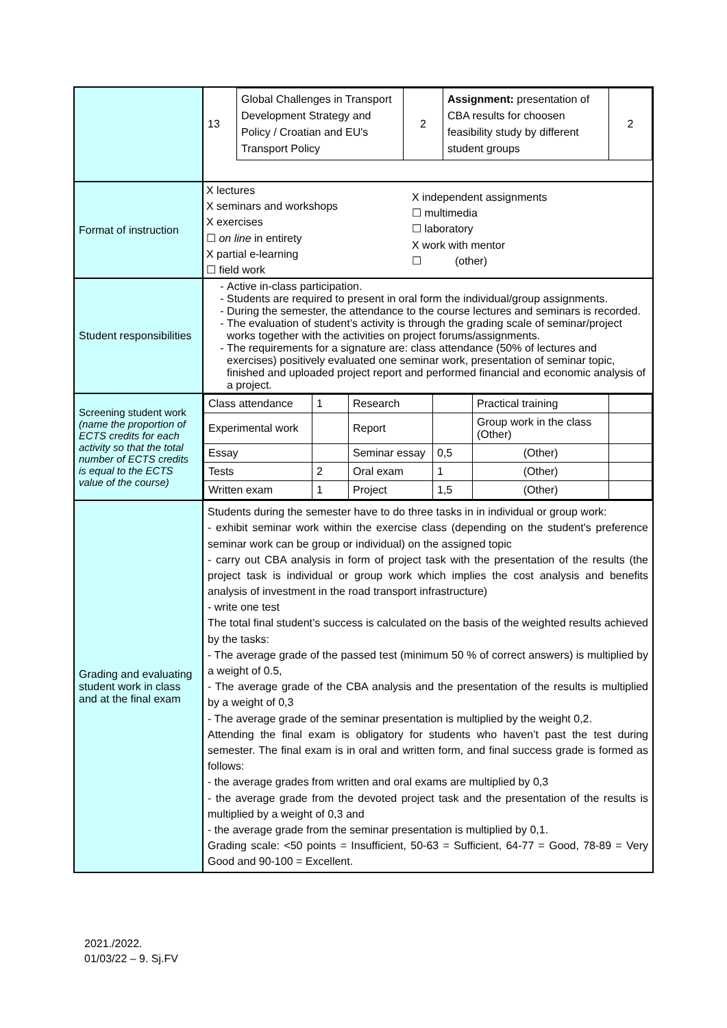| | / 13 / Global Challenges in Transport Development Strategy and Policy / Croatian and EU's Transport Policy / 2 / Assignment: presentation of CBA results for choosen feasibility study by different student groups / 2 / |
| Format of instruction | X lectures X seminars and workshops X exercises ☐ on line in entirety X partial e-learning ☐ field work X independent assignments ☐ multimedia ☐ laboratory X work with mentor ☐ (other) |
| Student responsibilities | Active in-class participation. Students are required to present in oral form the individual/group assignments. During the semester, the attendance to the course lectures and seminars is recorded. The evaluation of student’s activity is through the grading scale of seminar/project works together with the activities on project forums/assignments. The requirements for a signature are: class attendance (50% of lectures and exercises) positively evaluated one seminar work, presentation of seminar topic, finished and uploaded project report and performed financial and economic analysis of a project. |
| Screening student work (name the proportion of ECTS credits for each activity so that the total number of ECTS credits is equal to the ECTS value of the course) | / Class attendance / 1 / Research / / Practical training / / / Experimental work / / Report / / Group work in the class (Other) / / / Essay / / Seminar essay / 0,5 / (Other) / / / Tests / 2 / Oral exam / 1 / (Other) / / / Written exam / 1 / Project / 1,5 / (Other) / / |
| Grading and evaluating student work in class and at the final exam | Students during the semester have to do three tasks in in individual or group work: - exhibit seminar work within the exercise class (depending on the student's preference seminar work can be group or individual) on the assigned topic - carry out CBA analysis in form of project task with the presentation of the results (the project task is individual or group work which implies the cost analysis and benefits analysis of investment in the road transport infrastructure) - write one test The total final student’s success is calculated on the basis of the weighted results achieved by the tasks: - The average grade of the passed test (minimum 50 % of correct answers) is multiplied by a weight of 0.5, - The average grade of the CBA analysis and the presentation of the results is multiplied by a weight of 0,3 - The average grade of the seminar presentation is multiplied by the weight 0,2. Attending the final exam is obligatory for students who haven’t past the test during semester. The final exam is in oral and written form, and final success grade is formed as follows: - the average grades from written and oral exams are multiplied by 0,3 - the average grade from the devoted project task and the presentation of the results is multiplied by a weight of 0,3 and - the average grade from the seminar presentation is multiplied by 0,1. Grading scale: <50 points = Insufficient, 50-63 = Sufficient, 64-77 = Good, 78-89 = Very Good and 90-100 = Excellent. |
2021./2022.
01/03/22 – 9. Sj.FV